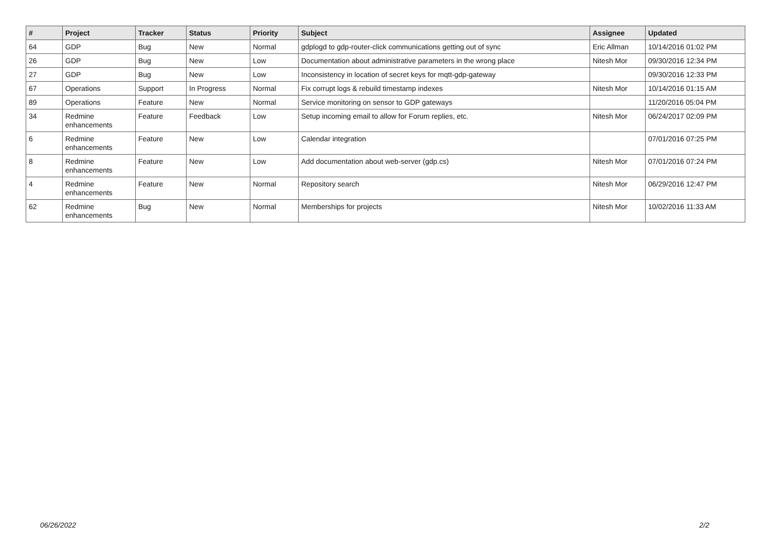| # | Project | Tracker | Status | Priority | Subject | Assignee | Updated |
| --- | --- | --- | --- | --- | --- | --- | --- |
| 64 | GDP | Bug | New | Normal | gdplogd to gdp-router-click communications getting out of sync | Eric Allman | 10/14/2016 01:02 PM |
| 26 | GDP | Bug | New | Low | Documentation about administrative parameters in the wrong place | Nitesh Mor | 09/30/2016 12:34 PM |
| 27 | GDP | Bug | New | Low | Inconsistency in location of secret keys for mqtt-gdp-gateway | | 09/30/2016 12:33 PM |
| 67 | Operations | Support | In Progress | Normal | Fix corrupt logs & rebuild timestamp indexes | Nitesh Mor | 10/14/2016 01:15 AM |
| 89 | Operations | Feature | New | Normal | Service monitoring on sensor to GDP gateways | | 11/20/2016 05:04 PM |
| 34 | Redmine enhancements | Feature | Feedback | Low | Setup incoming email to allow for Forum replies, etc. | Nitesh Mor | 06/24/2017 02:09 PM |
| 6 | Redmine enhancements | Feature | New | Low | Calendar integration | | 07/01/2016 07:25 PM |
| 8 | Redmine enhancements | Feature | New | Low | Add documentation about web-server (gdp.cs) | Nitesh Mor | 07/01/2016 07:24 PM |
| 4 | Redmine enhancements | Feature | New | Normal | Repository search | Nitesh Mor | 06/29/2016 12:47 PM |
| 62 | Redmine enhancements | Bug | New | Normal | Memberships for projects | Nitesh Mor | 10/02/2016 11:33 AM |
06/26/2022 2/2